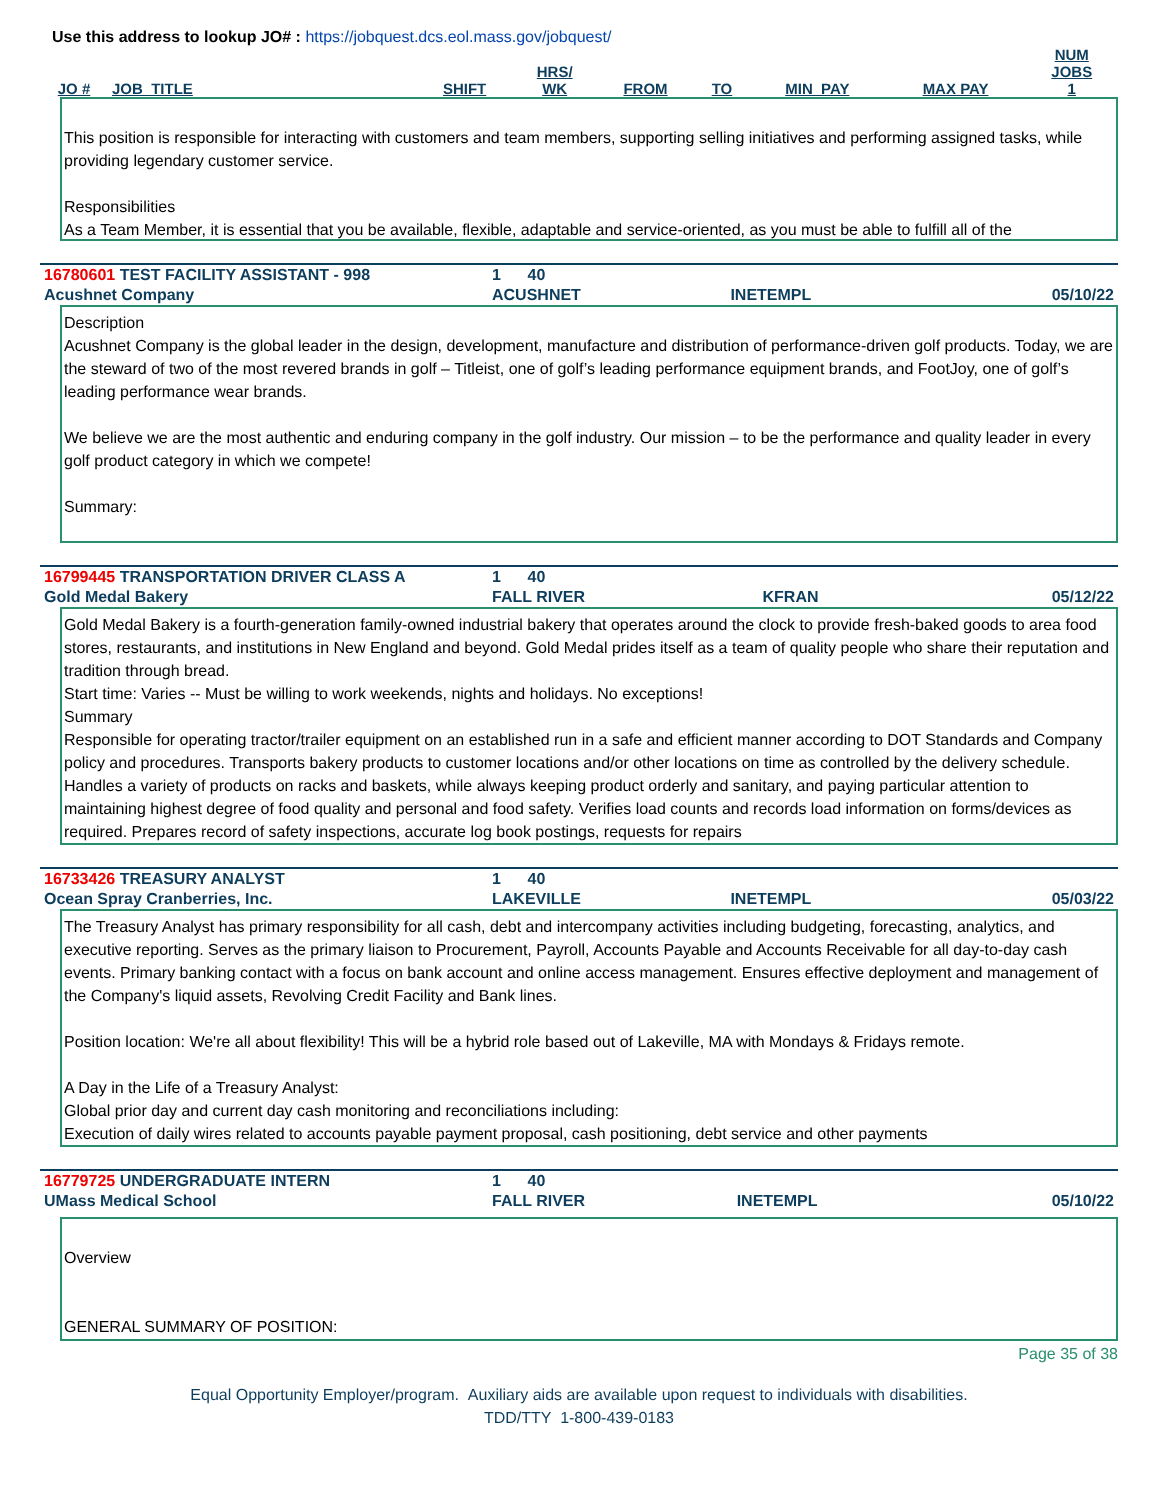Use this address to lookup JO# : https://jobquest.dcs.eol.mass.gov/jobquest/
| JO # | JOB_TITLE | SHIFT | HRS/ WK | FROM | TO | MIN_PAY | MAX PAY | NUM JOBS 1 |
| --- | --- | --- | --- | --- | --- | --- | --- | --- |
This position is responsible for interacting with customers and team members, supporting selling initiatives and performing assigned tasks, while providing legendary customer service.
Responsibilities
As a Team Member, it is essential that you be available, flexible, adaptable and service-oriented, as you must be able to fulfill all of the
| 16780601 TEST FACILITY ASSISTANT - 998 | 1 40 | | |
| Acushnet Company | ACUSHNET | INETEMPL | 05/10/22 |
Description
Acushnet Company is the global leader in the design, development, manufacture and distribution of performance-driven golf products. Today, we are the steward of two of the most revered brands in golf – Titleist, one of golf’s leading performance equipment brands, and FootJoy, one of golf’s leading performance wear brands.
We believe we are the most authentic and enduring company in the golf industry. Our mission – to be the performance and quality leader in every golf product category in which we compete!
Summary:
| 16799445 TRANSPORTATION DRIVER CLASS A | 1 40 | | |
| Gold Medal Bakery | FALL RIVER | KFRAN | 05/12/22 |
Gold Medal Bakery is a fourth-generation family-owned industrial bakery that operates around the clock to provide fresh-baked goods to area food stores, restaurants, and institutions in New England and beyond. Gold Medal prides itself as a team of quality people who share their reputation and tradition through bread.
Start time: Varies -- Must be willing to work weekends, nights and holidays. No exceptions!
Summary
Responsible for operating tractor/trailer equipment on an established run in a safe and efficient manner according to DOT Standards and Company policy and procedures. Transports bakery products to customer locations and/or other locations on time as controlled by the delivery schedule. Handles a variety of products on racks and baskets, while always keeping product orderly and sanitary, and paying particular attention to maintaining highest degree of food quality and personal and food safety. Verifies load counts and records load information on forms/devices as required. Prepares record of safety inspections, accurate log book postings, requests for repairs
| 16733426 TREASURY ANALYST | 1 40 | | |
| Ocean Spray Cranberries, Inc. | LAKEVILLE | INETEMPL | 05/03/22 |
The Treasury Analyst has primary responsibility for all cash, debt and intercompany activities including budgeting, forecasting, analytics, and executive reporting. Serves as the primary liaison to Procurement, Payroll, Accounts Payable and Accounts Receivable for all day-to-day cash events. Primary banking contact with a focus on bank account and online access management. Ensures effective deployment and management of the Company's liquid assets, Revolving Credit Facility and Bank lines.
Position location: We're all about flexibility! This will be a hybrid role based out of Lakeville, MA with Mondays & Fridays remote.
A Day in the Life of a Treasury Analyst:
Global prior day and current day cash monitoring and reconciliations including:
Execution of daily wires related to accounts payable payment proposal, cash positioning, debt service and other payments
| 16779725 UNDERGRADUATE INTERN | 1 40 | | |
| UMass Medical School | FALL RIVER | INETEMPL | 05/10/22 |
Overview
GENERAL SUMMARY OF POSITION:
Page 35 of 38
Equal Opportunity Employer/program. Auxiliary aids are available upon request to individuals with disabilities.
TDD/TTY 1-800-439-0183